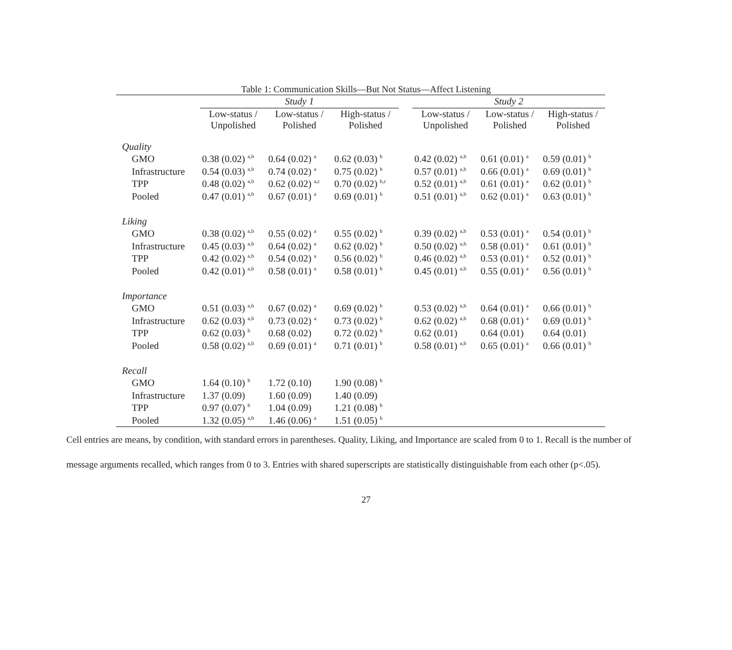Table 1: Communication Skills—But Not Status—Affect Listening
| | Study 1 | | | | Study 2 | | |
| | Low-status / Unpolished | Low-status / Polished | High-status / Polished | | Low-status / Unpolished | Low-status / Polished | High-status / Polished |
| Quality | | | | | | | |
| GMO | 0.38 (0.02) <sup>a,b</sup> | 0.64 (0.02) <sup>a</sup> | 0.62 (0.03) <sup>b</sup> | | 0.42 (0.02) <sup>a,b</sup> | 0.61 (0.01) <sup>a</sup> | 0.59 (0.01) <sup>b</sup> |
| Infrastructure | 0.54 (0.03) <sup>a,b</sup> | 0.74 (0.02) <sup>a</sup> | 0.75 (0.02) <sup>b</sup> | | 0.57 (0.01) <sup>a,b</sup> | 0.66 (0.01) <sup>a</sup> | 0.69 (0.01) <sup>b</sup> |
| TPP | 0.48 (0.02) <sup>a,b</sup> | 0.62 (0.02) <sup>a,c</sup> | 0.70 (0.02) <sup>b,c</sup> | | 0.52 (0.01) <sup>a,b</sup> | 0.61 (0.01) <sup>a</sup> | 0.62 (0.01) <sup>b</sup> |
| Pooled | 0.47 (0.01) <sup>a,b</sup> | 0.67 (0.01) <sup>a</sup> | 0.69 (0.01) <sup>b</sup> | | 0.51 (0.01) <sup>a,b</sup> | 0.62 (0.01) <sup>a</sup> | 0.63 (0.01) <sup>b</sup> |
| Liking | | | | | | | |
| GMO | 0.38 (0.02) <sup>a,b</sup> | 0.55 (0.02) <sup>a</sup> | 0.55 (0.02) <sup>b</sup> | | 0.39 (0.02) <sup>a,b</sup> | 0.53 (0.01) <sup>a</sup> | 0.54 (0.01) <sup>b</sup> |
| Infrastructure | 0.45 (0.03) <sup>a,b</sup> | 0.64 (0.02) <sup>a</sup> | 0.62 (0.02) <sup>b</sup> | | 0.50 (0.02) <sup>a,b</sup> | 0.58 (0.01) <sup>a</sup> | 0.61 (0.01) <sup>b</sup> |
| TPP | 0.42 (0.02) <sup>a,b</sup> | 0.54 (0.02) <sup>a</sup> | 0.56 (0.02) <sup>b</sup> | | 0.46 (0.02) <sup>a,b</sup> | 0.53 (0.01) <sup>a</sup> | 0.52 (0.01) <sup>b</sup> |
| Pooled | 0.42 (0.01) <sup>a,b</sup> | 0.58 (0.01) <sup>a</sup> | 0.58 (0.01) <sup>b</sup> | | 0.45 (0.01) <sup>a,b</sup> | 0.55 (0.01) <sup>a</sup> | 0.56 (0.01) <sup>b</sup> |
| Importance | | | | | | | |
| GMO | 0.51 (0.03) <sup>a,b</sup> | 0.67 (0.02) <sup>a</sup> | 0.69 (0.02) <sup>b</sup> | | 0.53 (0.02) <sup>a,b</sup> | 0.64 (0.01) <sup>a</sup> | 0.66 (0.01) <sup>b</sup> |
| Infrastructure | 0.62 (0.03) <sup>a,b</sup> | 0.73 (0.02) <sup>a</sup> | 0.73 (0.02) <sup>b</sup> | | 0.62 (0.02) <sup>a,b</sup> | 0.68 (0.01) <sup>a</sup> | 0.69 (0.01) <sup>b</sup> |
| TPP | 0.62 (0.03) <sup>b</sup> | 0.68 (0.02) | 0.72 (0.02) <sup>b</sup> | | 0.62 (0.01) | 0.64 (0.01) | 0.64 (0.01) |
| Pooled | 0.58 (0.02) <sup>a,b</sup> | 0.69 (0.01) <sup>a</sup> | 0.71 (0.01) <sup>b</sup> | | 0.58 (0.01) <sup>a,b</sup> | 0.65 (0.01) <sup>a</sup> | 0.66 (0.01) <sup>b</sup> |
| Recall | | | | | | | |
| GMO | 1.64 (0.10) <sup>b</sup> | 1.72 (0.10) | 1.90 (0.08) <sup>b</sup> | | | | |
| Infrastructure | 1.37 (0.09) | 1.60 (0.09) | 1.40 (0.09) | | | | |
| TPP | 0.97 (0.07) <sup>b</sup> | 1.04 (0.09) | 1.21 (0.08) <sup>b</sup> | | | | |
| Pooled | 1.32 (0.05) <sup>a,b</sup> | 1.46 (0.06) <sup>a</sup> | 1.51 (0.05) <sup>b</sup> | | | | |
Cell entries are means, by condition, with standard errors in parentheses. Quality, Liking, and Importance are scaled from 0 to 1. Recall is the number of message arguments recalled, which ranges from 0 to 3. Entries with shared superscripts are statistically distinguishable from each other (p<.05).
27